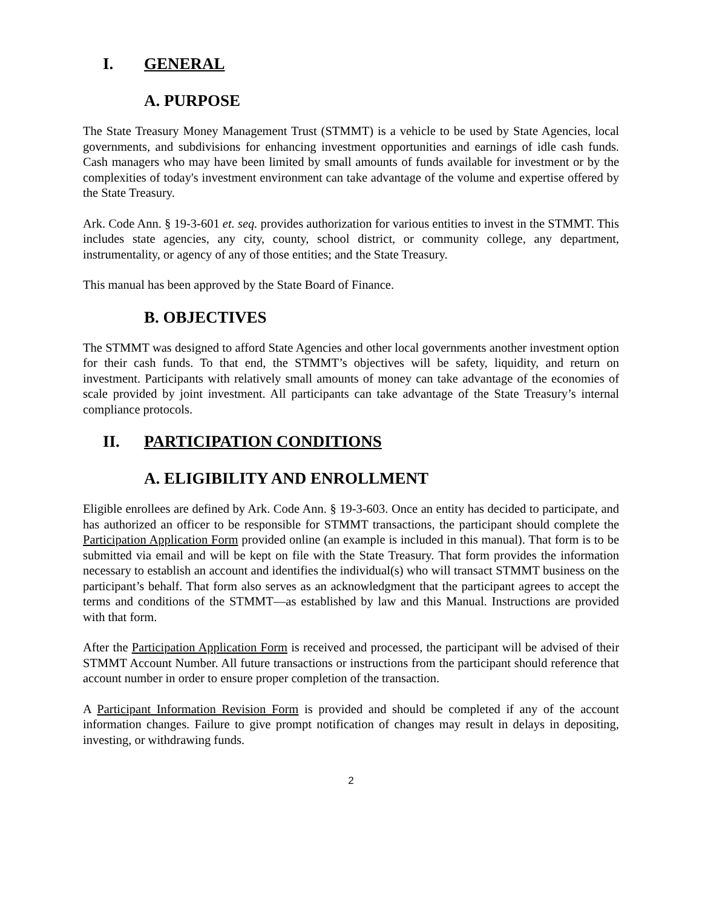I. GENERAL
A. PURPOSE
The State Treasury Money Management Trust (STMMT) is a vehicle to be used by State Agencies, local governments, and subdivisions for enhancing investment opportunities and earnings of idle cash funds. Cash managers who may have been limited by small amounts of funds available for investment or by the complexities of today's investment environment can take advantage of the volume and expertise offered by the State Treasury.
Ark. Code Ann. § 19-3-601 et. seq. provides authorization for various entities to invest in the STMMT. This includes state agencies, any city, county, school district, or community college, any department, instrumentality, or agency of any of those entities; and the State Treasury.
This manual has been approved by the State Board of Finance.
B. OBJECTIVES
The STMMT was designed to afford State Agencies and other local governments another investment option for their cash funds. To that end, the STMMT’s objectives will be safety, liquidity, and return on investment. Participants with relatively small amounts of money can take advantage of the economies of scale provided by joint investment. All participants can take advantage of the State Treasury’s internal compliance protocols.
II. PARTICIPATION CONDITIONS
A. ELIGIBILITY AND ENROLLMENT
Eligible enrollees are defined by Ark. Code Ann. § 19-3-603. Once an entity has decided to participate, and has authorized an officer to be responsible for STMMT transactions, the participant should complete the Participation Application Form provided online (an example is included in this manual). That form is to be submitted via email and will be kept on file with the State Treasury. That form provides the information necessary to establish an account and identifies the individual(s) who will transact STMMT business on the participant’s behalf. That form also serves as an acknowledgment that the participant agrees to accept the terms and conditions of the STMMT—as established by law and this Manual. Instructions are provided with that form.
After the Participation Application Form is received and processed, the participant will be advised of their STMMT Account Number. All future transactions or instructions from the participant should reference that account number in order to ensure proper completion of the transaction.
A Participant Information Revision Form is provided and should be completed if any of the account information changes. Failure to give prompt notification of changes may result in delays in depositing, investing, or withdrawing funds.
2